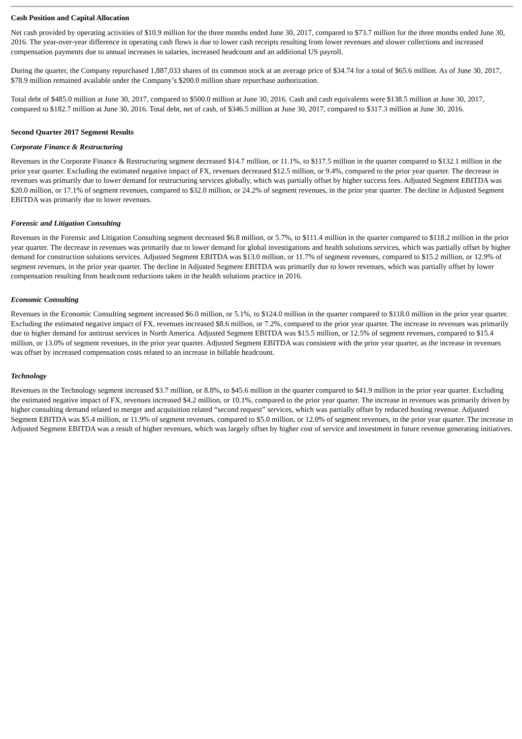Cash Position and Capital Allocation
Net cash provided by operating activities of $10.9 million for the three months ended June 30, 2017, compared to $73.7 million for the three months ended June 30, 2016. The year-over-year difference in operating cash flows is due to lower cash receipts resulting from lower revenues and slower collections and increased compensation payments due to annual increases in salaries, increased headcount and an additional US payroll.
During the quarter, the Company repurchased 1,887,033 shares of its common stock at an average price of $34.74 for a total of $65.6 million. As of June 30, 2017, $78.9 million remained available under the Company’s $200.0 million share repurchase authorization.
Total debt of $485.0 million at June 30, 2017, compared to $500.0 million at June 30, 2016. Cash and cash equivalents were $138.5 million at June 30, 2017, compared to $182.7 million at June 30, 2016. Total debt, net of cash, of $346.5 million at June 30, 2017, compared to $317.3 million at June 30, 2016.
Second Quarter 2017 Segment Results
Corporate Finance & Restructuring
Revenues in the Corporate Finance & Restructuring segment decreased $14.7 million, or 11.1%, to $117.5 million in the quarter compared to $132.1 million in the prior year quarter. Excluding the estimated negative impact of FX, revenues decreased $12.5 million, or 9.4%, compared to the prior year quarter. The decrease in revenues was primarily due to lower demand for restructuring services globally, which was partially offset by higher success fees. Adjusted Segment EBITDA was $20.0 million, or 17.1% of segment revenues, compared to $32.0 million, or 24.2% of segment revenues, in the prior year quarter. The decline in Adjusted Segment EBITDA was primarily due to lower revenues.
Forensic and Litigation Consulting
Revenues in the Forensic and Litigation Consulting segment decreased $6.8 million, or 5.7%, to $111.4 million in the quarter compared to $118.2 million in the prior year quarter. The decrease in revenues was primarily due to lower demand for global investigations and health solutions services, which was partially offset by higher demand for construction solutions services. Adjusted Segment EBITDA was $13.0 million, or 11.7% of segment revenues, compared to $15.2 million, or 12.9% of segment revenues, in the prior year quarter. The decline in Adjusted Segment EBITDA was primarily due to lower revenues, which was partially offset by lower compensation resulting from headcount reductions taken in the health solutions practice in 2016.
Economic Consulting
Revenues in the Economic Consulting segment increased $6.0 million, or 5.1%, to $124.0 million in the quarter compared to $118.0 million in the prior year quarter. Excluding the estimated negative impact of FX, revenues increased $8.6 million, or 7.2%, compared to the prior year quarter. The increase in revenues was primarily due to higher demand for antitrust services in North America. Adjusted Segment EBITDA was $15.5 million, or 12.5% of segment revenues, compared to $15.4 million, or 13.0% of segment revenues, in the prior year quarter. Adjusted Segment EBITDA was consistent with the prior year quarter, as the increase in revenues was offset by increased compensation costs related to an increase in billable headcount.
Technology
Revenues in the Technology segment increased $3.7 million, or 8.8%, to $45.6 million in the quarter compared to $41.9 million in the prior year quarter. Excluding the estimated negative impact of FX, revenues increased $4.2 million, or 10.1%, compared to the prior year quarter. The increase in revenues was primarily driven by higher consulting demand related to merger and acquisition related “second request” services, which was partially offset by reduced hosting revenue. Adjusted Segment EBITDA was $5.4 million, or 11.9% of segment revenues, compared to $5.0 million, or 12.0% of segment revenues, in the prior year quarter. The increase in Adjusted Segment EBITDA was a result of higher revenues, which was largely offset by higher cost of service and investment in future revenue generating initiatives.